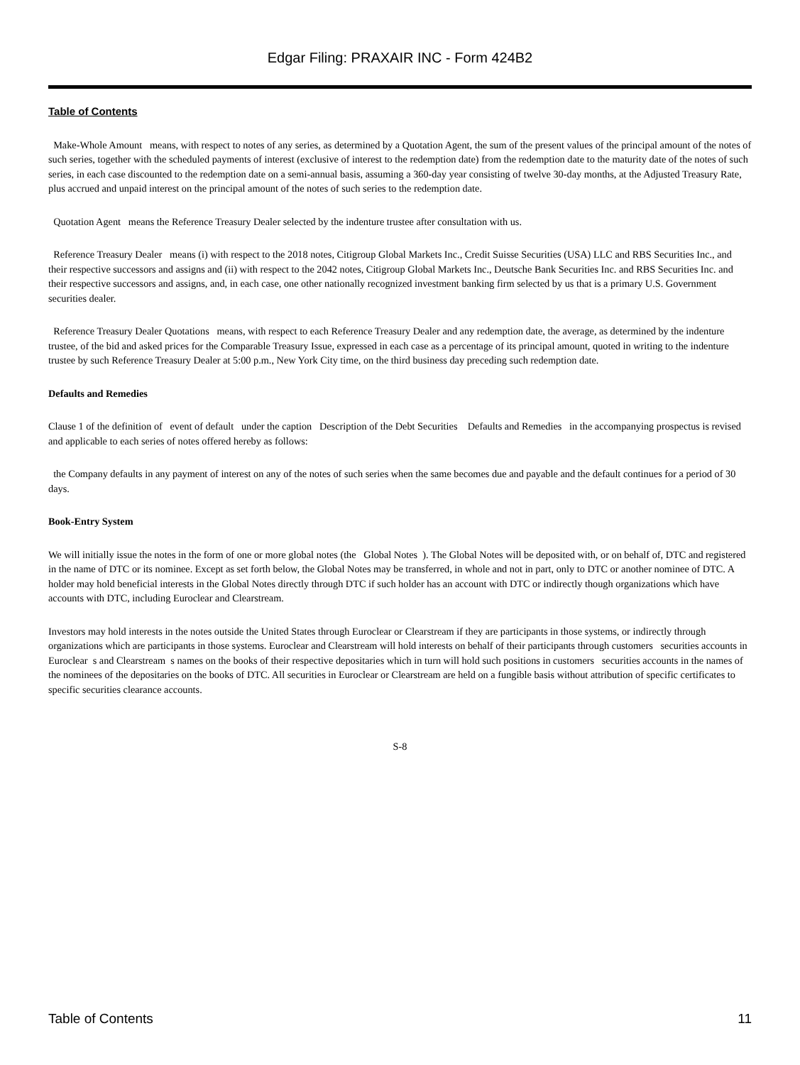Edgar Filing: PRAXAIR INC - Form 424B2
Table of Contents
Make-Whole Amount means, with respect to notes of any series, as determined by a Quotation Agent, the sum of the present values of the principal amount of the notes of such series, together with the scheduled payments of interest (exclusive of interest to the redemption date) from the redemption date to the maturity date of the notes of such series, in each case discounted to the redemption date on a semi-annual basis, assuming a 360-day year consisting of twelve 30-day months, at the Adjusted Treasury Rate, plus accrued and unpaid interest on the principal amount of the notes of such series to the redemption date.
Quotation Agent means the Reference Treasury Dealer selected by the indenture trustee after consultation with us.
Reference Treasury Dealer means (i) with respect to the 2018 notes, Citigroup Global Markets Inc., Credit Suisse Securities (USA) LLC and RBS Securities Inc., and their respective successors and assigns and (ii) with respect to the 2042 notes, Citigroup Global Markets Inc., Deutsche Bank Securities Inc. and RBS Securities Inc. and their respective successors and assigns, and, in each case, one other nationally recognized investment banking firm selected by us that is a primary U.S. Government securities dealer.
Reference Treasury Dealer Quotations means, with respect to each Reference Treasury Dealer and any redemption date, the average, as determined by the indenture trustee, of the bid and asked prices for the Comparable Treasury Issue, expressed in each case as a percentage of its principal amount, quoted in writing to the indenture trustee by such Reference Treasury Dealer at 5:00 p.m., New York City time, on the third business day preceding such redemption date.
Defaults and Remedies
Clause 1 of the definition of event of default under the caption Description of the Debt Securities Defaults and Remedies in the accompanying prospectus is revised and applicable to each series of notes offered hereby as follows:
the Company defaults in any payment of interest on any of the notes of such series when the same becomes due and payable and the default continues for a period of 30 days.
Book-Entry System
We will initially issue the notes in the form of one or more global notes (the Global Notes ). The Global Notes will be deposited with, or on behalf of, DTC and registered in the name of DTC or its nominee. Except as set forth below, the Global Notes may be transferred, in whole and not in part, only to DTC or another nominee of DTC. A holder may hold beneficial interests in the Global Notes directly through DTC if such holder has an account with DTC or indirectly though organizations which have accounts with DTC, including Euroclear and Clearstream.
Investors may hold interests in the notes outside the United States through Euroclear or Clearstream if they are participants in those systems, or indirectly through organizations which are participants in those systems. Euroclear and Clearstream will hold interests on behalf of their participants through customers securities accounts in Euroclear s and Clearstream s names on the books of their respective depositaries which in turn will hold such positions in customers securities accounts in the names of the nominees of the depositaries on the books of DTC. All securities in Euroclear or Clearstream are held on a fungible basis without attribution of specific certificates to specific securities clearance accounts.
S-8
Table of Contents 11